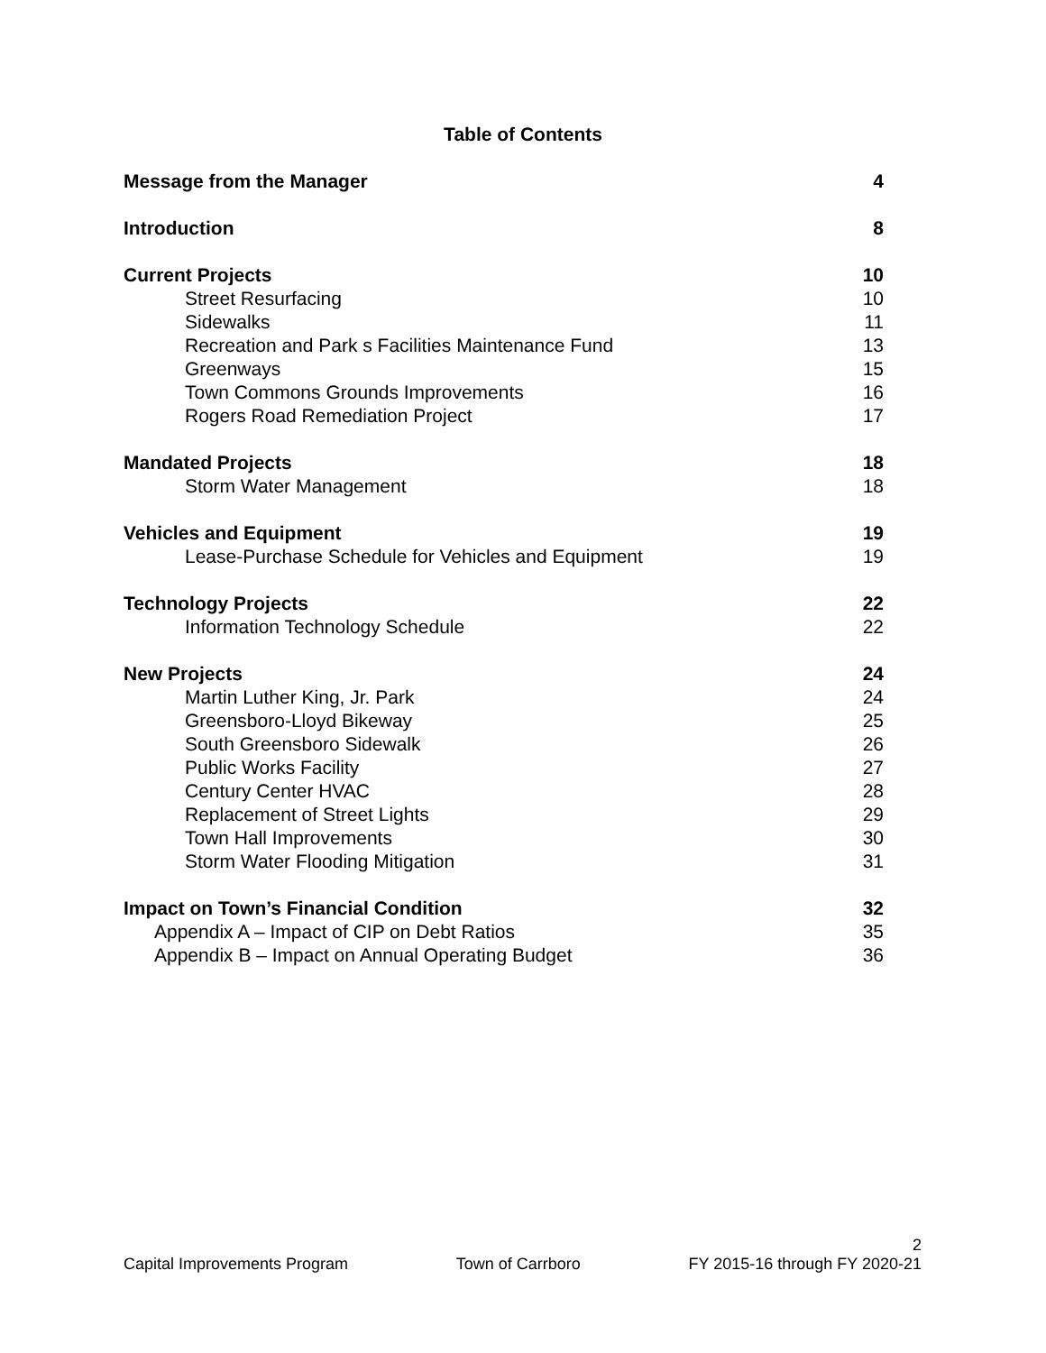Table of Contents
Message from the Manager 4
Introduction 8
Current Projects 10
Street Resurfacing 10
Sidewalks 11
Recreation and Park s Facilities Maintenance Fund 13
Greenways 15
Town Commons Grounds Improvements 16
Rogers Road Remediation Project 17
Mandated Projects 18
Storm Water Management 18
Vehicles and Equipment 19
Lease-Purchase Schedule for Vehicles and Equipment 19
Technology Projects 22
Information Technology Schedule 22
New Projects 24
Martin Luther King, Jr. Park 24
Greensboro-Lloyd Bikeway 25
South Greensboro Sidewalk 26
Public Works Facility 27
Century Center HVAC 28
Replacement of Street Lights 29
Town Hall Improvements 30
Storm Water Flooding Mitigation 31
Impact on Town’s Financial Condition 32
Appendix A – Impact of CIP on Debt Ratios 35
Appendix B – Impact on Annual Operating Budget 36
2
Capital Improvements Program Town of Carrboro FY 2015-16 through FY 2020-21